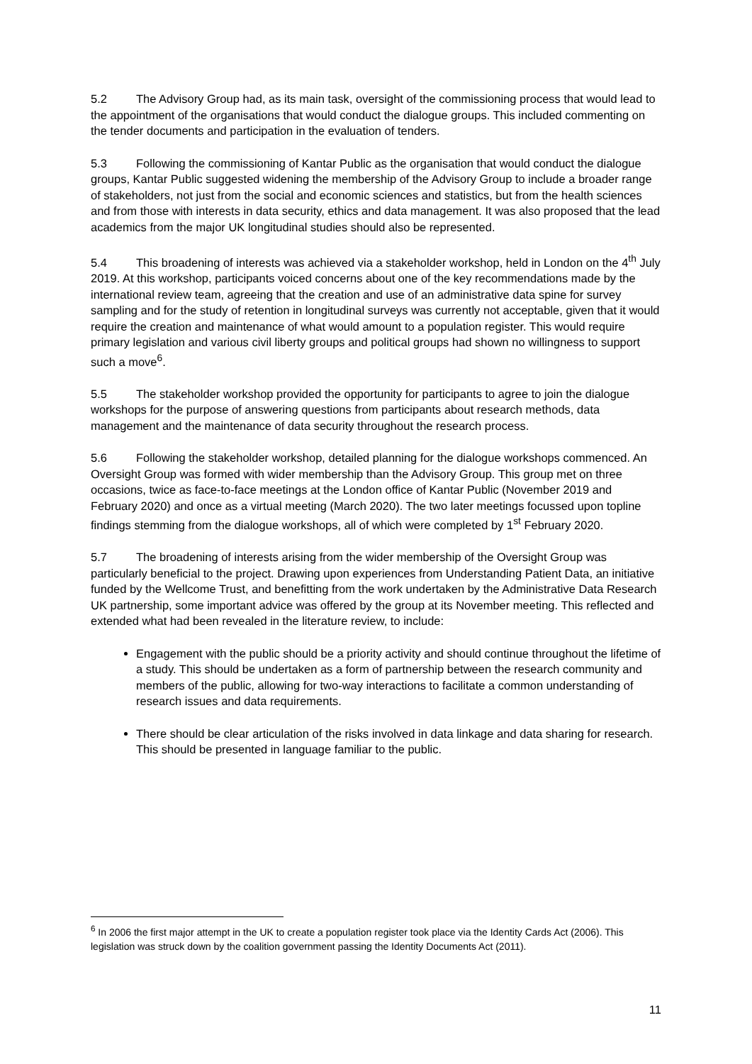5.2 The Advisory Group had, as its main task, oversight of the commissioning process that would lead to the appointment of the organisations that would conduct the dialogue groups. This included commenting on the tender documents and participation in the evaluation of tenders.
5.3 Following the commissioning of Kantar Public as the organisation that would conduct the dialogue groups, Kantar Public suggested widening the membership of the Advisory Group to include a broader range of stakeholders, not just from the social and economic sciences and statistics, but from the health sciences and from those with interests in data security, ethics and data management. It was also proposed that the lead academics from the major UK longitudinal studies should also be represented.
5.4 This broadening of interests was achieved via a stakeholder workshop, held in London on the 4<sup>th</sup> July 2019. At this workshop, participants voiced concerns about one of the key recommendations made by the international review team, agreeing that the creation and use of an administrative data spine for survey sampling and for the study of retention in longitudinal surveys was currently not acceptable, given that it would require the creation and maintenance of what would amount to a population register. This would require primary legislation and various civil liberty groups and political groups had shown no willingness to support such a move<sup>6</sup>.
5.5 The stakeholder workshop provided the opportunity for participants to agree to join the dialogue workshops for the purpose of answering questions from participants about research methods, data management and the maintenance of data security throughout the research process.
5.6 Following the stakeholder workshop, detailed planning for the dialogue workshops commenced. An Oversight Group was formed with wider membership than the Advisory Group. This group met on three occasions, twice as face-to-face meetings at the London office of Kantar Public (November 2019 and February 2020) and once as a virtual meeting (March 2020). The two later meetings focussed upon topline findings stemming from the dialogue workshops, all of which were completed by 1<sup>st</sup> February 2020.
5.7 The broadening of interests arising from the wider membership of the Oversight Group was particularly beneficial to the project. Drawing upon experiences from Understanding Patient Data, an initiative funded by the Wellcome Trust, and benefitting from the work undertaken by the Administrative Data Research UK partnership, some important advice was offered by the group at its November meeting. This reflected and extended what had been revealed in the literature review, to include:
Engagement with the public should be a priority activity and should continue throughout the lifetime of a study. This should be undertaken as a form of partnership between the research community and members of the public, allowing for two-way interactions to facilitate a common understanding of research issues and data requirements.
There should be clear articulation of the risks involved in data linkage and data sharing for research. This should be presented in language familiar to the public.
<sup>6</sup> In 2006 the first major attempt in the UK to create a population register took place via the Identity Cards Act (2006). This legislation was struck down by the coalition government passing the Identity Documents Act (2011).
11